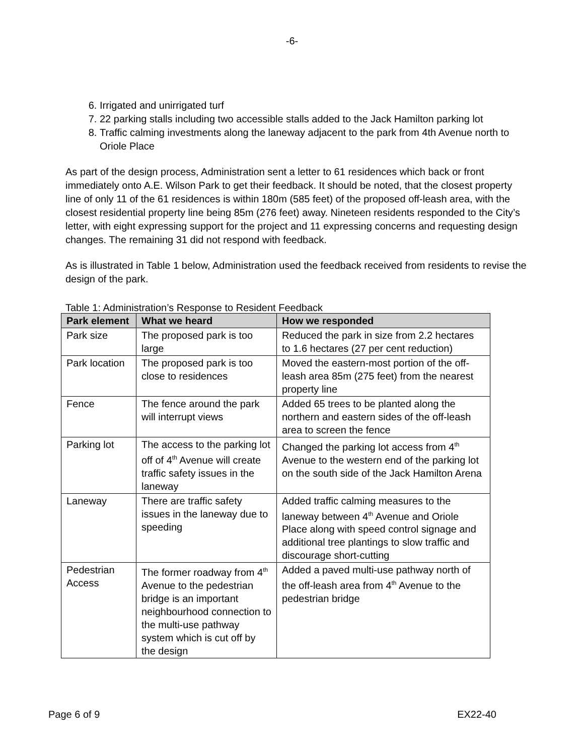-6-
6. Irrigated and unirrigated turf
7. 22 parking stalls including two accessible stalls added to the Jack Hamilton parking lot
8. Traffic calming investments along the laneway adjacent to the park from 4th Avenue north to Oriole Place
As part of the design process, Administration sent a letter to 61 residences which back or front immediately onto A.E. Wilson Park to get their feedback. It should be noted, that the closest property line of only 11 of the 61 residences is within 180m (585 feet) of the proposed off-leash area, with the closest residential property line being 85m (276 feet) away. Nineteen residents responded to the City’s letter, with eight expressing support for the project and 11 expressing concerns and requesting design changes. The remaining 31 did not respond with feedback.
As is illustrated in Table 1 below, Administration used the feedback received from residents to revise the design of the park.
Table 1: Administration’s Response to Resident Feedback
| Park element | What we heard | How we responded |
| --- | --- | --- |
| Park size | The proposed park is too large | Reduced the park in size from 2.2 hectares to 1.6 hectares (27 per cent reduction) |
| Park location | The proposed park is too close to residences | Moved the eastern-most portion of the off-leash area 85m (275 feet) from the nearest property line |
| Fence | The fence around the park will interrupt views | Added 65 trees to be planted along the northern and eastern sides of the off-leash area to screen the fence |
| Parking lot | The access to the parking lot off of 4<sup>th</sup> Avenue will create traffic safety issues in the laneway | Changed the parking lot access from 4<sup>th</sup> Avenue to the western end of the parking lot on the south side of the Jack Hamilton Arena |
| Laneway | There are traffic safety issues in the laneway due to speeding | Added traffic calming measures to the laneway between 4<sup>th</sup> Avenue and Oriole Place along with speed control signage and additional tree plantings to slow traffic and discourage short-cutting |
| Pedestrian Access | The former roadway from 4<sup>th</sup> Avenue to the pedestrian bridge is an important neighbourhood connection to the multi-use pathway system which is cut off by the design | Added a paved multi-use pathway north of the off-leash area from 4<sup>th</sup> Avenue to the pedestrian bridge |
Page 6 of 9 EX22-40